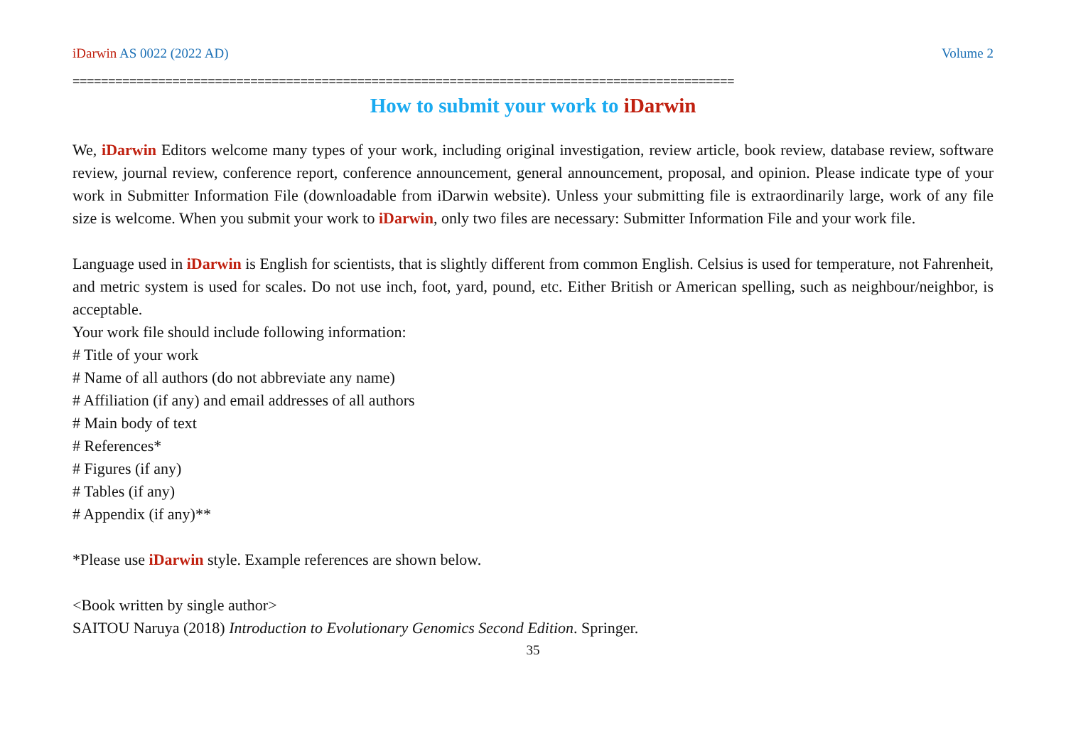iDarwin AS 0022 (2022 AD) Volume 2
=============================================================================================
How to submit your work to iDarwin
We, iDarwin Editors welcome many types of your work, including original investigation, review article, book review, database review, software review, journal review, conference report, conference announcement, general announcement, proposal, and opinion. Please indicate type of your work in Submitter Information File (downloadable from iDarwin website). Unless your submitting file is extraordinarily large, work of any file size is welcome. When you submit your work to iDarwin, only two files are necessary: Submitter Information File and your work file.
Language used in iDarwin is English for scientists, that is slightly different from common English. Celsius is used for temperature, not Fahrenheit, and metric system is used for scales. Do not use inch, foot, yard, pound, etc. Either British or American spelling, such as neighbour/neighbor, is acceptable.
Your work file should include following information:
# Title of your work
# Name of all authors (do not abbreviate any name)
# Affiliation (if any) and email addresses of all authors
# Main body of text
# References*
# Figures (if any)
# Tables (if any)
# Appendix (if any)**
*Please use iDarwin style. Example references are shown below.
<Book written by single author>
SAITOU Naruya (2018) Introduction to Evolutionary Genomics Second Edition. Springer.
35